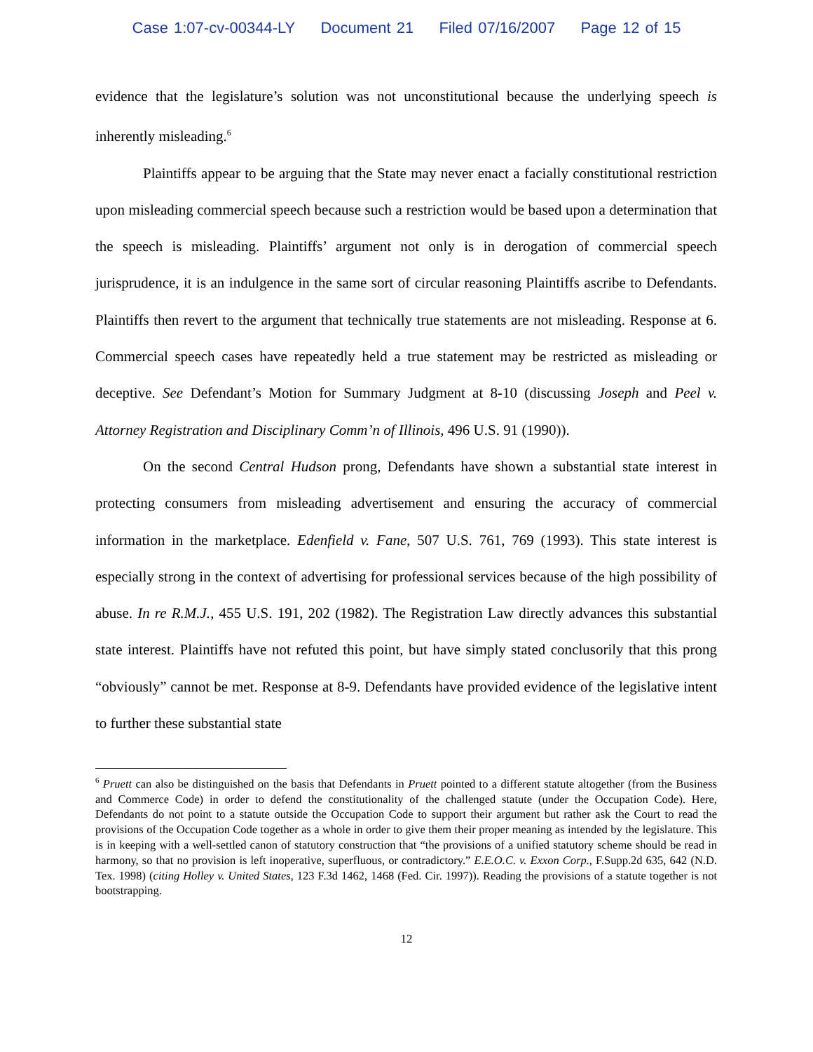Case 1:07-cv-00344-LY Document 21 Filed 07/16/2007 Page 12 of 15
evidence that the legislature’s solution was not unconstitutional because the underlying speech is inherently misleading.<sup>6</sup>
Plaintiffs appear to be arguing that the State may never enact a facially constitutional restriction upon misleading commercial speech because such a restriction would be based upon a determination that the speech is misleading. Plaintiffs’ argument not only is in derogation of commercial speech jurisprudence, it is an indulgence in the same sort of circular reasoning Plaintiffs ascribe to Defendants. Plaintiffs then revert to the argument that technically true statements are not misleading. Response at 6. Commercial speech cases have repeatedly held a true statement may be restricted as misleading or deceptive. See Defendant’s Motion for Summary Judgment at 8-10 (discussing Joseph and Peel v. Attorney Registration and Disciplinary Comm’n of Illinois, 496 U.S. 91 (1990)).
On the second Central Hudson prong, Defendants have shown a substantial state interest in protecting consumers from misleading advertisement and ensuring the accuracy of commercial information in the marketplace. Edenfield v. Fane, 507 U.S. 761, 769 (1993). This state interest is especially strong in the context of advertising for professional services because of the high possibility of abuse. In re R.M.J., 455 U.S. 191, 202 (1982). The Registration Law directly advances this substantial state interest. Plaintiffs have not refuted this point, but have simply stated conclusorily that this prong “obviously” cannot be met. Response at 8-9. Defendants have provided evidence of the legislative intent to further these substantial state
<sup>6</sup> Pruett can also be distinguished on the basis that Defendants in Pruett pointed to a different statute altogether (from the Business and Commerce Code) in order to defend the constitutionality of the challenged statute (under the Occupation Code). Here, Defendants do not point to a statute outside the Occupation Code to support their argument but rather ask the Court to read the provisions of the Occupation Code together as a whole in order to give them their proper meaning as intended by the legislature. This is in keeping with a well-settled canon of statutory construction that “the provisions of a unified statutory scheme should be read in harmony, so that no provision is left inoperative, superfluous, or contradictory.” E.E.O.C. v. Exxon Corp., F.Supp.2d 635, 642 (N.D. Tex. 1998) (citing Holley v. United States, 123 F.3d 1462, 1468 (Fed. Cir. 1997)). Reading the provisions of a statute together is not bootstrapping.
12